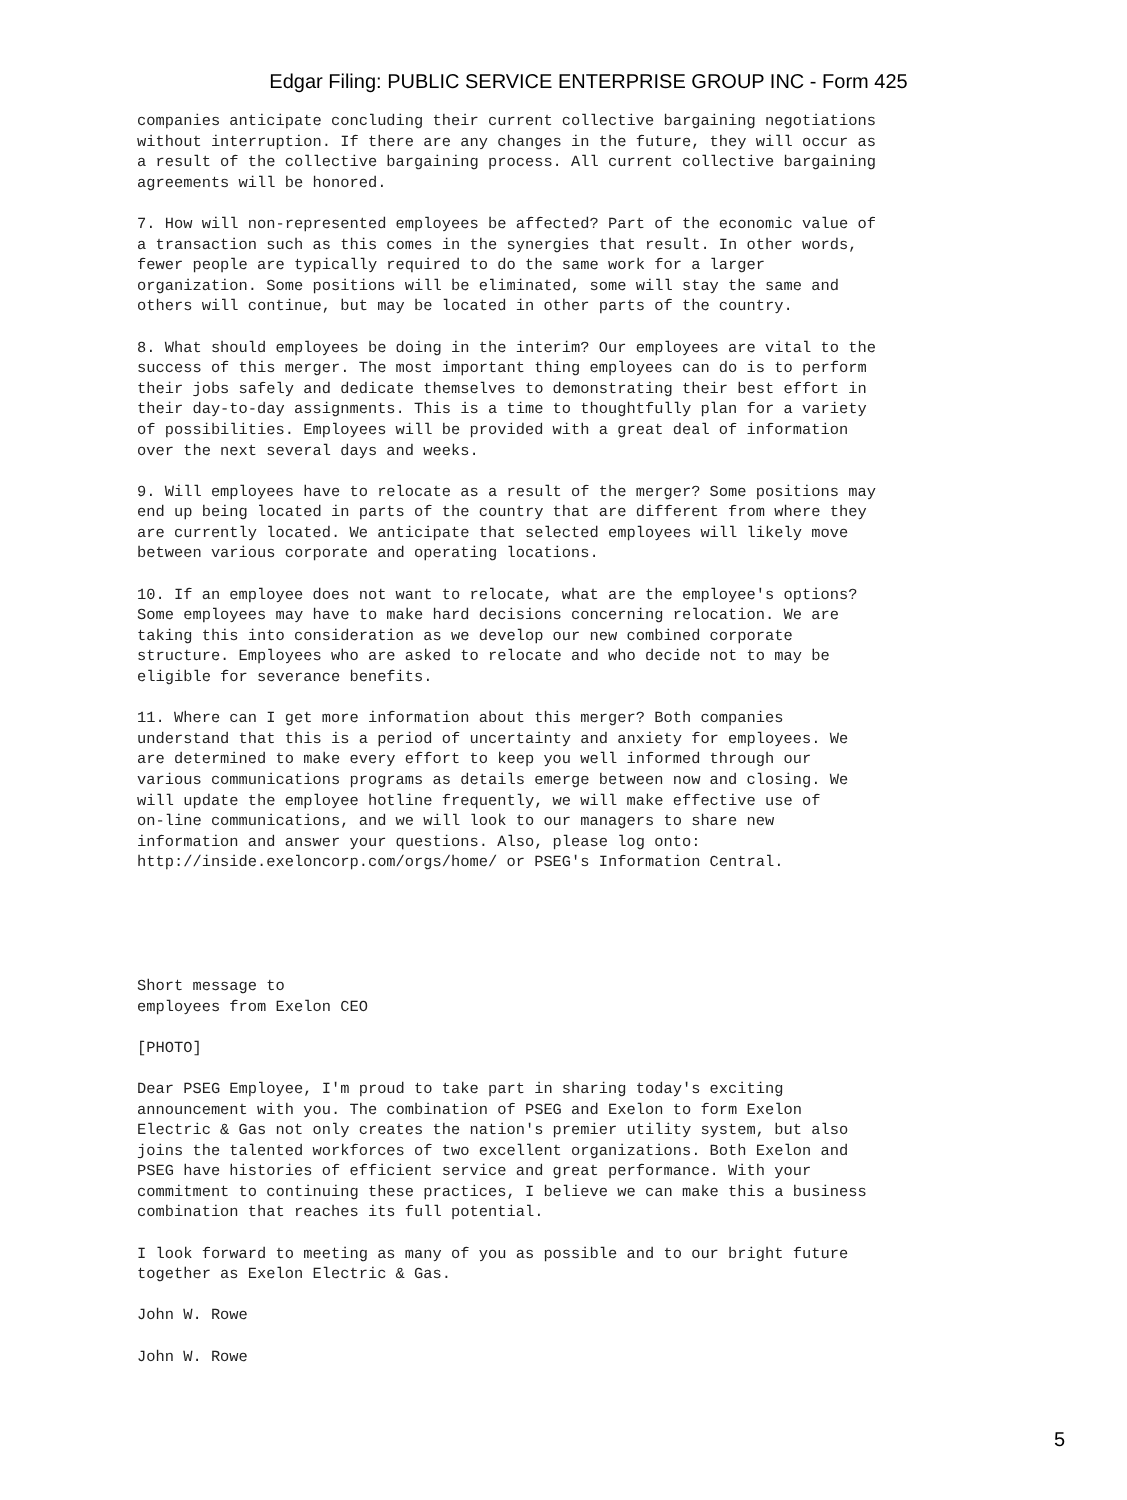Edgar Filing: PUBLIC SERVICE ENTERPRISE GROUP INC - Form 425
companies anticipate concluding their current collective bargaining negotiations
without interruption. If there are any changes in the future, they will occur as
a result of the collective bargaining process. All current collective bargaining
agreements will be honored.

7. How will non-represented employees be affected? Part of the economic value of
a transaction such as this comes in the synergies that result. In other words,
fewer people are typically required to do the same work for a larger
organization. Some positions will be eliminated, some will stay the same and
others will continue, but may be located in other parts of the country.

8. What should employees be doing in the interim? Our employees are vital to the
success of this merger. The most important thing employees can do is to perform
their jobs safely and dedicate themselves to demonstrating their best effort in
their day-to-day assignments. This is a time to thoughtfully plan for a variety
of possibilities. Employees will be provided with a great deal of information
over the next several days and weeks.

9. Will employees have to relocate as a result of the merger? Some positions may
end up being located in parts of the country that are different from where they
are currently located. We anticipate that selected employees will likely move
between various corporate and operating locations.

10. If an employee does not want to relocate, what are the employee's options?
Some employees may have to make hard decisions concerning relocation. We are
taking this into consideration as we develop our new combined corporate
structure. Employees who are asked to relocate and who decide not to may be
eligible for severance benefits.

11. Where can I get more information about this merger? Both companies
understand that this is a period of uncertainty and anxiety for employees. We
are determined to make every effort to keep you well informed through our
various communications programs as details emerge between now and closing. We
will update the employee hotline frequently, we will make effective use of
on-line communications, and we will look to our managers to share new
information and answer your questions. Also, please log onto:
http://inside.exeloncorp.com/orgs/home/ or PSEG's Information Central.





Short message to
employees from Exelon CEO

[PHOTO]

Dear PSEG Employee, I'm proud to take part in sharing today's exciting
announcement with you. The combination of PSEG and Exelon to form Exelon
Electric & Gas not only creates the nation's premier utility system, but also
joins the talented workforces of two excellent organizations. Both Exelon and
PSEG have histories of efficient service and great performance. With your
commitment to continuing these practices, I believe we can make this a business
combination that reaches its full potential.

I look forward to meeting as many of you as possible and to our bright future
together as Exelon Electric & Gas.

John W. Rowe

John W. Rowe
5